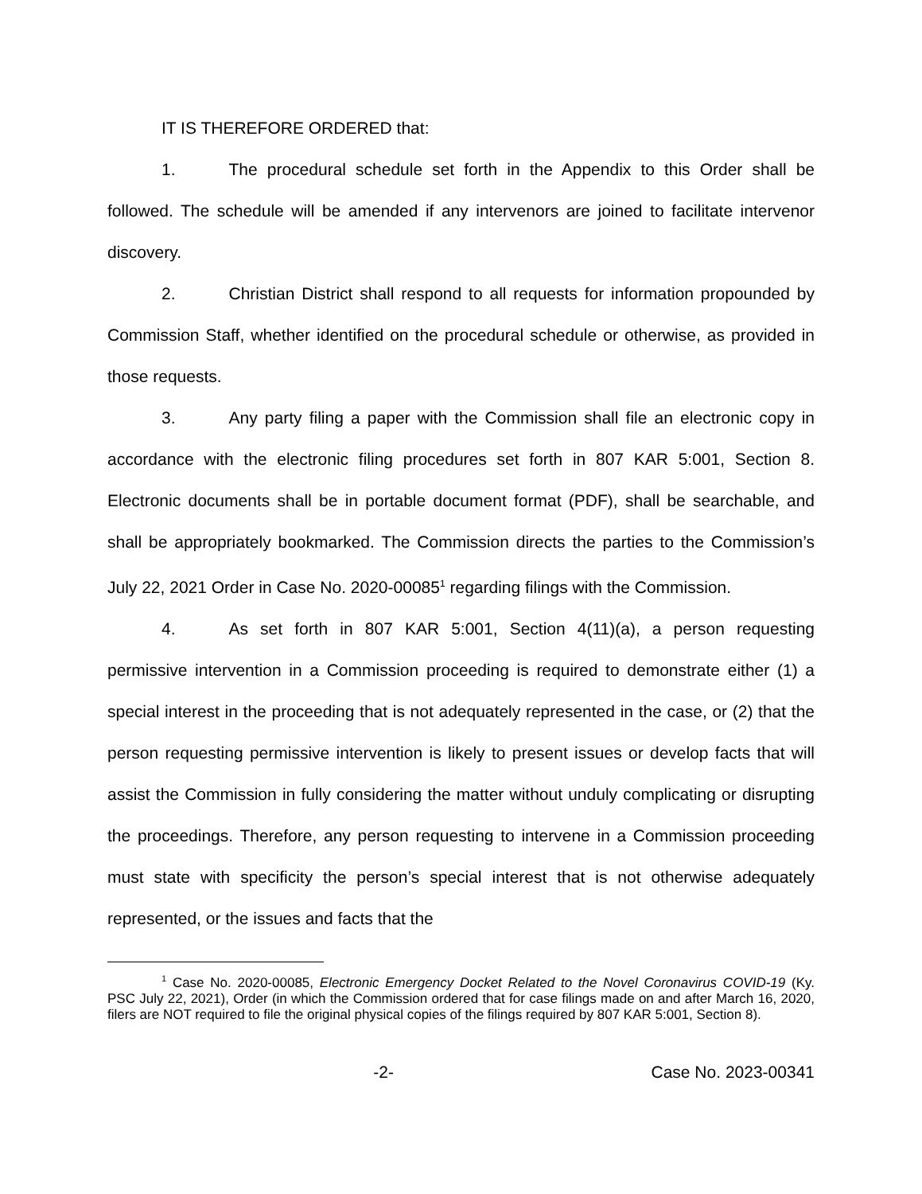IT IS THEREFORE ORDERED that:
1. The procedural schedule set forth in the Appendix to this Order shall be followed. The schedule will be amended if any intervenors are joined to facilitate intervenor discovery.
2. Christian District shall respond to all requests for information propounded by Commission Staff, whether identified on the procedural schedule or otherwise, as provided in those requests.
3. Any party filing a paper with the Commission shall file an electronic copy in accordance with the electronic filing procedures set forth in 807 KAR 5:001, Section 8. Electronic documents shall be in portable document format (PDF), shall be searchable, and shall be appropriately bookmarked. The Commission directs the parties to the Commission’s July 22, 2021 Order in Case No. 2020-00085<sup>1</sup> regarding filings with the Commission.
4. As set forth in 807 KAR 5:001, Section 4(11)(a), a person requesting permissive intervention in a Commission proceeding is required to demonstrate either (1) a special interest in the proceeding that is not adequately represented in the case, or (2) that the person requesting permissive intervention is likely to present issues or develop facts that will assist the Commission in fully considering the matter without unduly complicating or disrupting the proceedings. Therefore, any person requesting to intervene in a Commission proceeding must state with specificity the person’s special interest that is not otherwise adequately represented, or the issues and facts that the
<sup>1</sup> Case No. 2020-00085, Electronic Emergency Docket Related to the Novel Coronavirus COVID-19 (Ky. PSC July 22, 2021), Order (in which the Commission ordered that for case filings made on and after March 16, 2020, filers are NOT required to file the original physical copies of the filings required by 807 KAR 5:001, Section 8).
-2- Case No. 2023-00341